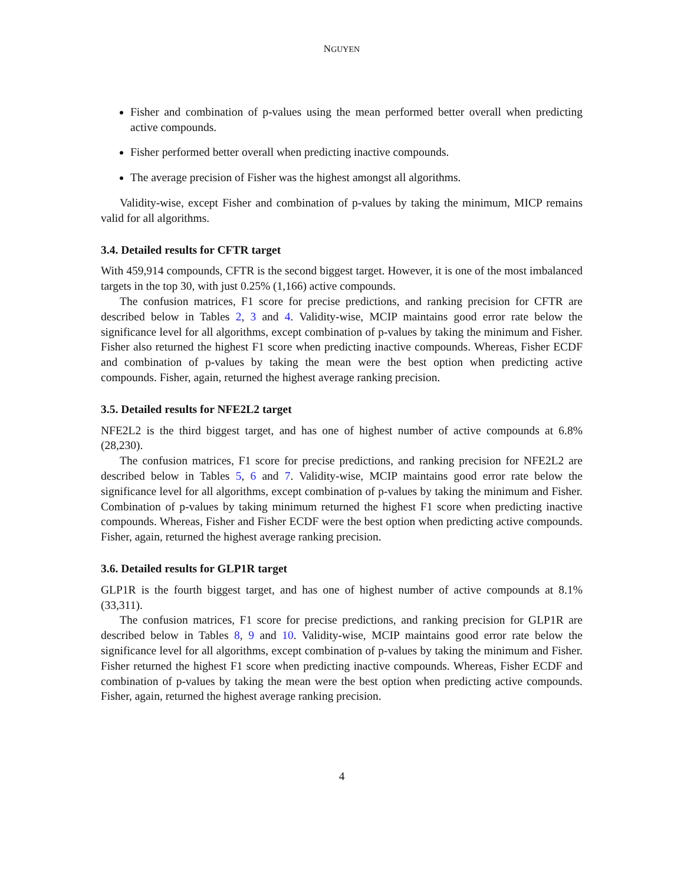NGUYEN
Fisher and combination of p-values using the mean performed better overall when predicting active compounds.
Fisher performed better overall when predicting inactive compounds.
The average precision of Fisher was the highest amongst all algorithms.
Validity-wise, except Fisher and combination of p-values by taking the minimum, MICP remains valid for all algorithms.
3.4. Detailed results for CFTR target
With 459,914 compounds, CFTR is the second biggest target. However, it is one of the most imbalanced targets in the top 30, with just 0.25% (1,166) active compounds.
The confusion matrices, F1 score for precise predictions, and ranking precision for CFTR are described below in Tables 2, 3 and 4. Validity-wise, MCIP maintains good error rate below the significance level for all algorithms, except combination of p-values by taking the minimum and Fisher. Fisher also returned the highest F1 score when predicting inactive compounds. Whereas, Fisher ECDF and combination of p-values by taking the mean were the best option when predicting active compounds. Fisher, again, returned the highest average ranking precision.
3.5. Detailed results for NFE2L2 target
NFE2L2 is the third biggest target, and has one of highest number of active compounds at 6.8% (28,230).
The confusion matrices, F1 score for precise predictions, and ranking precision for NFE2L2 are described below in Tables 5, 6 and 7. Validity-wise, MCIP maintains good error rate below the significance level for all algorithms, except combination of p-values by taking the minimum and Fisher. Combination of p-values by taking minimum returned the highest F1 score when predicting inactive compounds. Whereas, Fisher and Fisher ECDF were the best option when predicting active compounds. Fisher, again, returned the highest average ranking precision.
3.6. Detailed results for GLP1R target
GLP1R is the fourth biggest target, and has one of highest number of active compounds at 8.1% (33,311).
The confusion matrices, F1 score for precise predictions, and ranking precision for GLP1R are described below in Tables 8, 9 and 10. Validity-wise, MCIP maintains good error rate below the significance level for all algorithms, except combination of p-values by taking the minimum and Fisher. Fisher returned the highest F1 score when predicting inactive compounds. Whereas, Fisher ECDF and combination of p-values by taking the mean were the best option when predicting active compounds. Fisher, again, returned the highest average ranking precision.
4